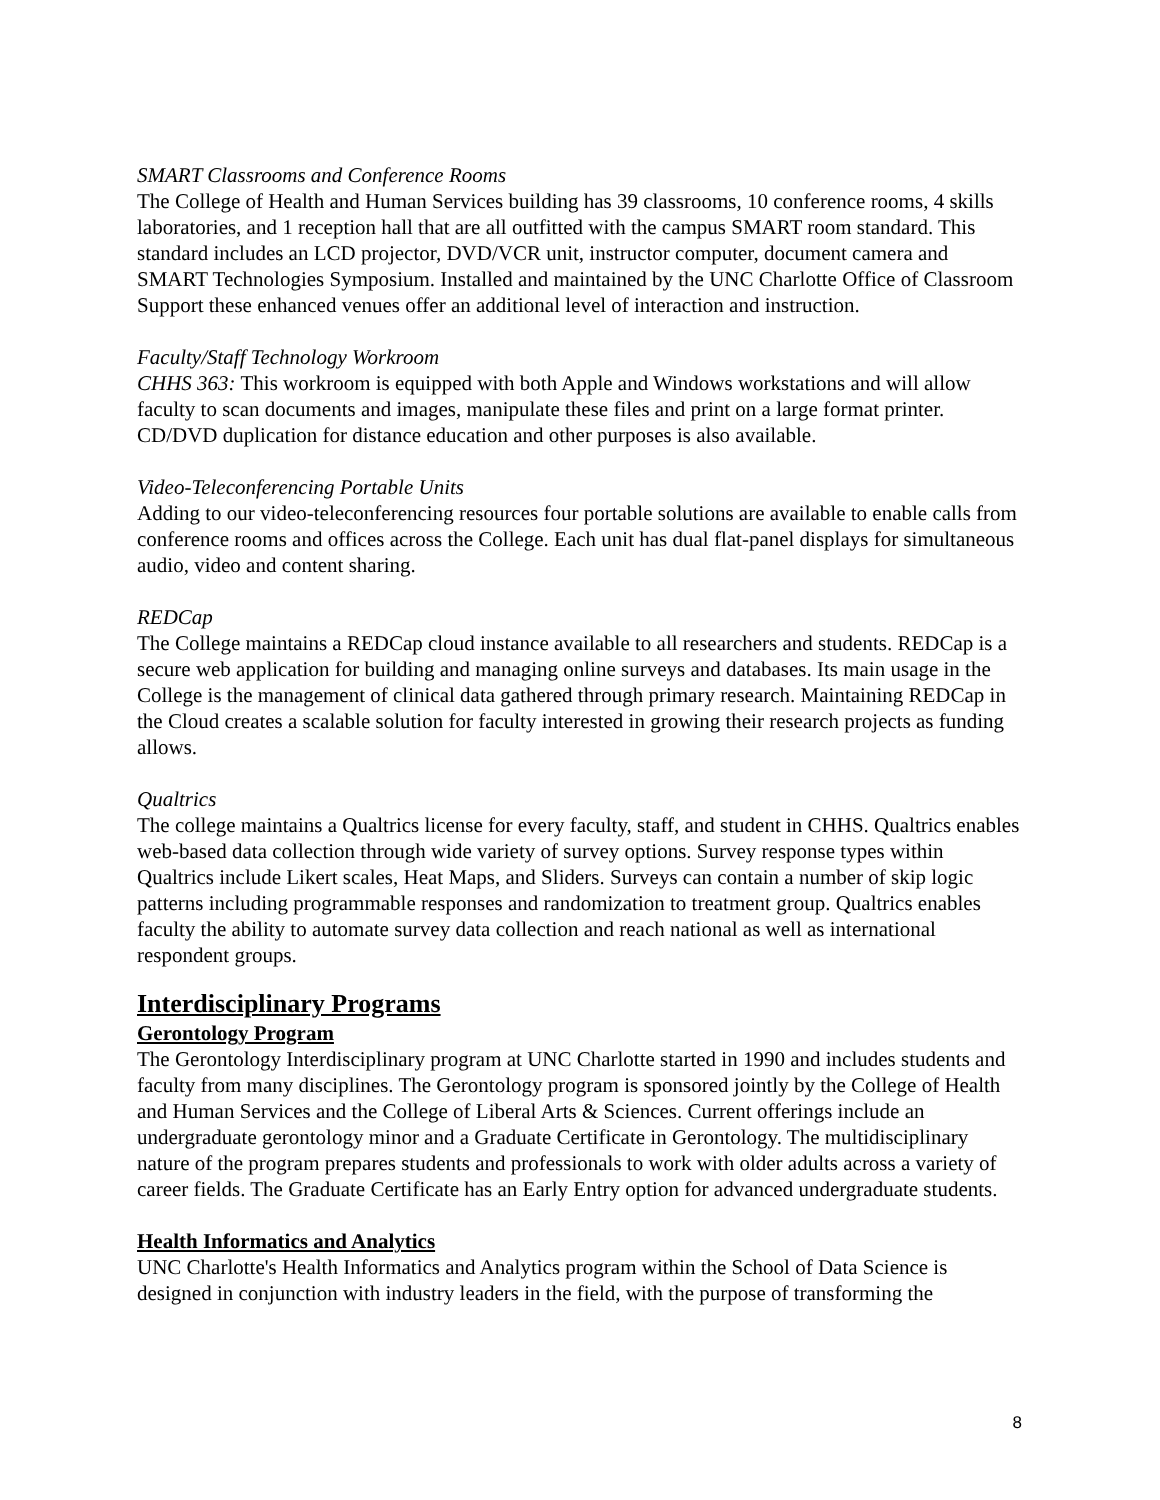SMART Classrooms and Conference Rooms
The College of Health and Human Services building has 39 classrooms, 10 conference rooms, 4 skills laboratories, and 1 reception hall that are all outfitted with the campus SMART room standard. This standard includes an LCD projector, DVD/VCR unit, instructor computer, document camera and SMART Technologies Symposium. Installed and maintained by the UNC Charlotte Office of Classroom Support these enhanced venues offer an additional level of interaction and instruction.
Faculty/Staff Technology Workroom
CHHS 363: This workroom is equipped with both Apple and Windows workstations and will allow faculty to scan documents and images, manipulate these files and print on a large format printer. CD/DVD duplication for distance education and other purposes is also available.
Video-Teleconferencing Portable Units
Adding to our video-teleconferencing resources four portable solutions are available to enable calls from conference rooms and offices across the College. Each unit has dual flat-panel displays for simultaneous audio, video and content sharing.
REDCap
The College maintains a REDCap cloud instance available to all researchers and students. REDCap is a secure web application for building and managing online surveys and databases. Its main usage in the College is the management of clinical data gathered through primary research. Maintaining REDCap in the Cloud creates a scalable solution for faculty interested in growing their research projects as funding allows.
Qualtrics
The college maintains a Qualtrics license for every faculty, staff, and student in CHHS. Qualtrics enables web-based data collection through wide variety of survey options. Survey response types within Qualtrics include Likert scales, Heat Maps, and Sliders. Surveys can contain a number of skip logic patterns including programmable responses and randomization to treatment group. Qualtrics enables faculty the ability to automate survey data collection and reach national as well as international respondent groups.
Interdisciplinary Programs
Gerontology Program
The Gerontology Interdisciplinary program at UNC Charlotte started in 1990 and includes students and faculty from many disciplines. The Gerontology program is sponsored jointly by the College of Health and Human Services and the College of Liberal Arts & Sciences. Current offerings include an undergraduate gerontology minor and a Graduate Certificate in Gerontology. The multidisciplinary nature of the program prepares students and professionals to work with older adults across a variety of career fields. The Graduate Certificate has an Early Entry option for advanced undergraduate students.
Health Informatics and Analytics
UNC Charlotte's Health Informatics and Analytics program within the School of Data Science is designed in conjunction with industry leaders in the field, with the purpose of transforming the
8